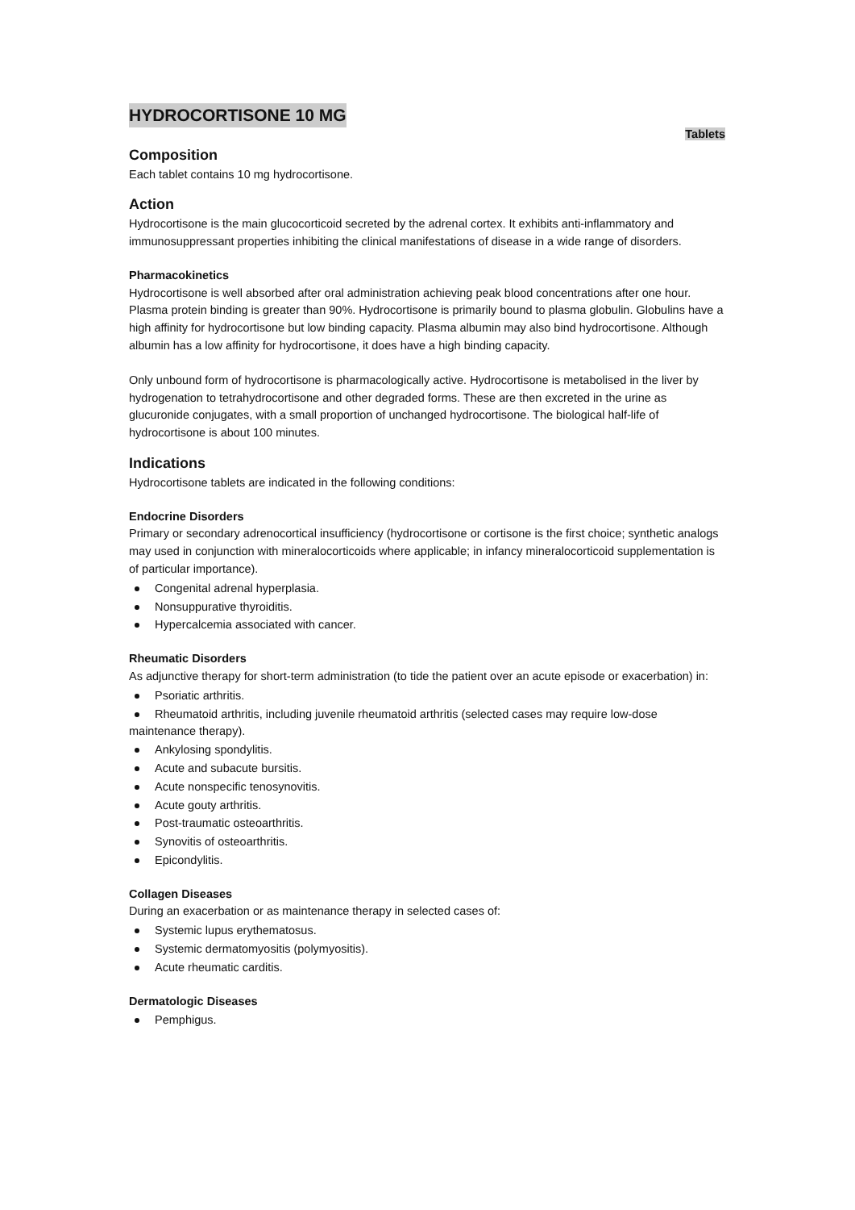HYDROCORTISONE 10 MG
Tablets
Composition
Each tablet contains 10 mg hydrocortisone.
Action
Hydrocortisone is the main glucocorticoid secreted by the adrenal cortex. It exhibits anti-inflammatory and immunosuppressant properties inhibiting the clinical manifestations of disease in a wide range of disorders.
Pharmacokinetics
Hydrocortisone is well absorbed after oral administration achieving peak blood concentrations after one hour. Plasma protein binding is greater than 90%. Hydrocortisone is primarily bound to plasma globulin. Globulins have a high affinity for hydrocortisone but low binding capacity. Plasma albumin may also bind hydrocortisone. Although albumin has a low affinity for hydrocortisone, it does have a high binding capacity.
Only unbound form of hydrocortisone is pharmacologically active. Hydrocortisone is metabolised in the liver by hydrogenation to tetrahydrocortisone and other degraded forms. These are then excreted in the urine as glucuronide conjugates, with a small proportion of unchanged hydrocortisone. The biological half-life of hydrocortisone is about 100 minutes.
Indications
Hydrocortisone tablets are indicated in the following conditions:
Endocrine Disorders
Primary or secondary adrenocortical insufficiency (hydrocortisone or cortisone is the first choice; synthetic analogs may used in conjunction with mineralocorticoids where applicable; in infancy mineralocorticoid supplementation is of particular importance).
Congenital adrenal hyperplasia.
Nonsuppurative thyroiditis.
Hypercalcemia associated with cancer.
Rheumatic Disorders
As adjunctive therapy for short-term administration (to tide the patient over an acute episode or exacerbation) in:
Psoriatic arthritis.
Rheumatoid arthritis, including juvenile rheumatoid arthritis (selected cases may require low-dose maintenance therapy).
Ankylosing spondylitis.
Acute and subacute bursitis.
Acute nonspecific tenosynovitis.
Acute gouty arthritis.
Post-traumatic osteoarthritis.
Synovitis of osteoarthritis.
Epicondylitis.
Collagen Diseases
During an exacerbation or as maintenance therapy in selected cases of:
Systemic lupus erythematosus.
Systemic dermatomyositis (polymyositis).
Acute rheumatic carditis.
Dermatologic Diseases
Pemphigus.